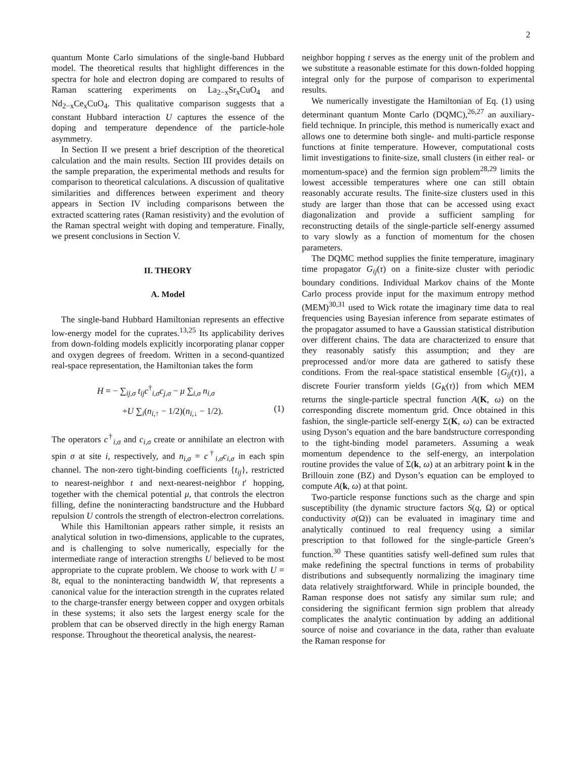2
quantum Monte Carlo simulations of the single-band Hubbard model. The theoretical results that highlight differences in the spectra for hole and electron doping are compared to results of Raman scattering experiments on La<sub>2−x</sub>Sr<sub>x</sub>CuO<sub>4</sub> and Nd<sub>2−x</sub>Ce<sub>x</sub>CuO<sub>4</sub>. This qualitative comparison suggests that a constant Hubbard interaction U captures the essence of the doping and temperature dependence of the particle-hole asymmetry.
In Section II we present a brief description of the theoretical calculation and the main results. Section III provides details on the sample preparation, the experimental methods and results for comparison to theoretical calculations. A discussion of qualitative similarities and differences between experiment and theory appears in Section IV including comparisons between the extracted scattering rates (Raman resistivity) and the evolution of the Raman spectral weight with doping and temperature. Finally, we present conclusions in Section V.
II. THEORY
A. Model
The single-band Hubbard Hamiltonian represents an effective low-energy model for the cuprates.<sup>13,25</sup> Its applicability derives from down-folding models explicitly incorporating planar copper and oxygen degrees of freedom. Written in a second-quantized real-space representation, the Hamiltonian takes the form
H = − ∑<sub>ij,σ</sub> t<sub>ij</sub>c<sup>†</sup><sub>i,σ</sub>c<sub>j,σ</sub> − μ ∑<sub>i,σ</sub> n<sub>i,σ</sub>
+U ∑<sub>i</sub>(n<sub>i,↑</sub> − 1/2)(n<sub>i,↓</sub> − 1/2).
(1)
The operators c<sup>†</sup><sub>i,σ</sub> and c<sub>i,σ</sub> create or annihilate an electron with spin σ at site i, respectively, and n<sub>i,σ</sub> = c<sup>†</sup><sub>i,σ</sub>c<sub>i,σ</sub> in each spin channel. The non-zero tight-binding coefficients {t<sub>ij</sub>}, restricted to nearest-neighbor t and next-nearest-neighbor t′ hopping, together with the chemical potential μ, that controls the electron filling, define the noninteracting bandstructure and the Hubbard repulsion U controls the strength of electron-electron correlations.
While this Hamiltonian appears rather simple, it resists an analytical solution in two-dimensions, applicable to the cuprates, and is challenging to solve numerically, especially for the intermediate range of interaction strengths U believed to be most appropriate to the cuprate problem. We choose to work with U = 8t, equal to the noninteracting bandwidth W, that represents a canonical value for the interaction strength in the cuprates related to the charge-transfer energy between copper and oxygen orbitals in these systems; it also sets the largest energy scale for the problem that can be observed directly in the high energy Raman response. Throughout the theoretical analysis, the nearest-
neighbor hopping t serves as the energy unit of the problem and we substitute a reasonable estimate for this down-folded hopping integral only for the purpose of comparison to experimental results.
We numerically investigate the Hamiltonian of Eq. (1) using determinant quantum Monte Carlo (DQMC),<sup>26,27</sup> an auxiliary-field technique. In principle, this method is numerically exact and allows one to determine both single- and multi-particle response functions at finite temperature. However, computational costs limit investigations to finite-size, small clusters (in either real- or momentum-space) and the fermion sign problem<sup>28,29</sup> limits the lowest accessible temperatures where one can still obtain reasonably accurate results. The finite-size clusters used in this study are larger than those that can be accessed using exact diagonalization and provide a sufficient sampling for reconstructing details of the single-particle self-energy assumed to vary slowly as a function of momentum for the chosen parameters.
The DQMC method supplies the finite temperature, imaginary time propagator G<sub>ij</sub>(τ) on a finite-size cluster with periodic boundary conditions. Individual Markov chains of the Monte Carlo process provide input for the maximum entropy method (MEM)<sup>30,31</sup> used to Wick rotate the imaginary time data to real frequencies using Bayesian inference from separate estimates of the propagator assumed to have a Gaussian statistical distribution over different chains. The data are characterized to ensure that they reasonably satisfy this assumption; and they are preprocessed and/or more data are gathered to satisfy these conditions. From the real-space statistical ensemble {G<sub>ij</sub>(τ)}, a discrete Fourier transform yields {G<sub>K</sub>(τ)} from which MEM returns the single-particle spectral function A(K, ω) on the corresponding discrete momentum grid. Once obtained in this fashion, the single-particle self-energy Σ(K, ω) can be extracted using Dyson’s equation and the bare bandstructure corresponding to the tight-binding model parameters. Assuming a weak momentum dependence to the self-energy, an interpolation routine provides the value of Σ(k, ω) at an arbitrary point k in the Brillouin zone (BZ) and Dyson’s equation can be employed to compute A(k, ω) at that point.
Two-particle response functions such as the charge and spin susceptibility (the dynamic structure factors S(q, Ω) or optical conductivity σ(Ω)) can be evaluated in imaginary time and analytically continued to real frequency using a similar prescription to that followed for the single-particle Green’s function.<sup>30</sup> These quantities satisfy well-defined sum rules that make redefining the spectral functions in terms of probability distributions and subsequently normalizing the imaginary time data relatively straightforward. While in principle bounded, the Raman response does not satisfy any similar sum rule; and considering the significant fermion sign problem that already complicates the analytic continuation by adding an additional source of noise and covariance in the data, rather than evaluate the Raman response for